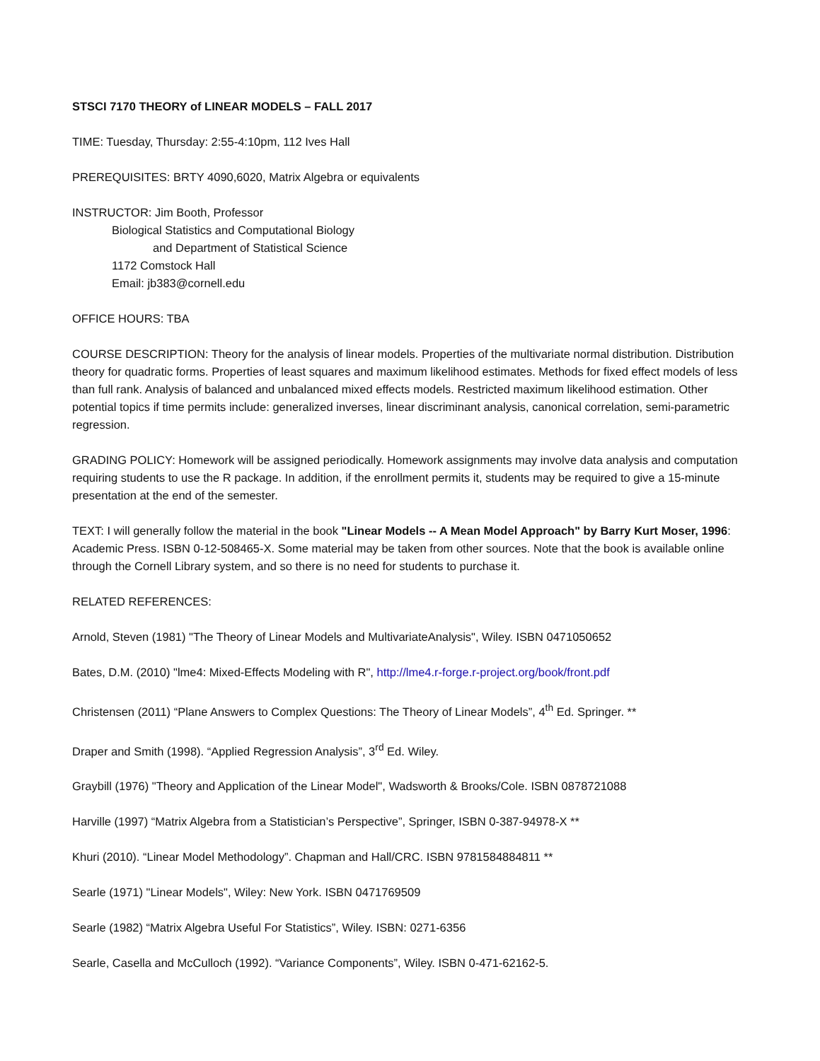STSCI 7170 THEORY of LINEAR MODELS – FALL 2017
TIME: Tuesday, Thursday: 2:55-4:10pm, 112 Ives Hall
PREREQUISITES: BRTY 4090,6020, Matrix Algebra or equivalents
INSTRUCTOR: Jim Booth, Professor
Biological Statistics and Computational Biology
and Department of Statistical Science
1172 Comstock Hall
Email: jb383@cornell.edu
OFFICE HOURS: TBA
COURSE DESCRIPTION: Theory for the analysis of linear models. Properties of the multivariate normal distribution. Distribution theory for quadratic forms. Properties of least squares and maximum likelihood estimates. Methods for fixed effect models of less than full rank. Analysis of balanced and unbalanced mixed effects models. Restricted maximum likelihood estimation. Other potential topics if time permits include: generalized inverses, linear discriminant analysis, canonical correlation, semi-parametric regression.
GRADING POLICY: Homework will be assigned periodically. Homework assignments may involve data analysis and computation requiring students to use the R package. In addition, if the enrollment permits it, students may be required to give a 15-minute presentation at the end of the semester.
TEXT: I will generally follow the material in the book "Linear Models -- A Mean Model Approach" by Barry Kurt Moser, 1996: Academic Press. ISBN 0-12-508465-X. Some material may be taken from other sources. Note that the book is available online through the Cornell Library system, and so there is no need for students to purchase it.
RELATED REFERENCES:
Arnold, Steven (1981) "The Theory of Linear Models and MultivariateAnalysis", Wiley. ISBN 0471050652
Bates, D.M. (2010) "lme4: Mixed-Effects Modeling with R", http://lme4.r-forge.r-project.org/book/front.pdf
Christensen (2011) “Plane Answers to Complex Questions: The Theory of Linear Models”, 4<sup>th</sup> Ed. Springer. **
Draper and Smith (1998). “Applied Regression Analysis”, 3<sup>rd</sup> Ed. Wiley.
Graybill (1976) "Theory and Application of the Linear Model", Wadsworth & Brooks/Cole. ISBN 0878721088
Harville (1997) “Matrix Algebra from a Statistician’s Perspective”, Springer, ISBN 0-387-94978-X **
Khuri (2010). “Linear Model Methodology”. Chapman and Hall/CRC. ISBN 9781584884811 **
Searle (1971) "Linear Models", Wiley: New York. ISBN 0471769509
Searle (1982) “Matrix Algebra Useful For Statistics”, Wiley. ISBN: 0271-6356
Searle, Casella and McCulloch (1992). “Variance Components”, Wiley. ISBN 0-471-62162-5.